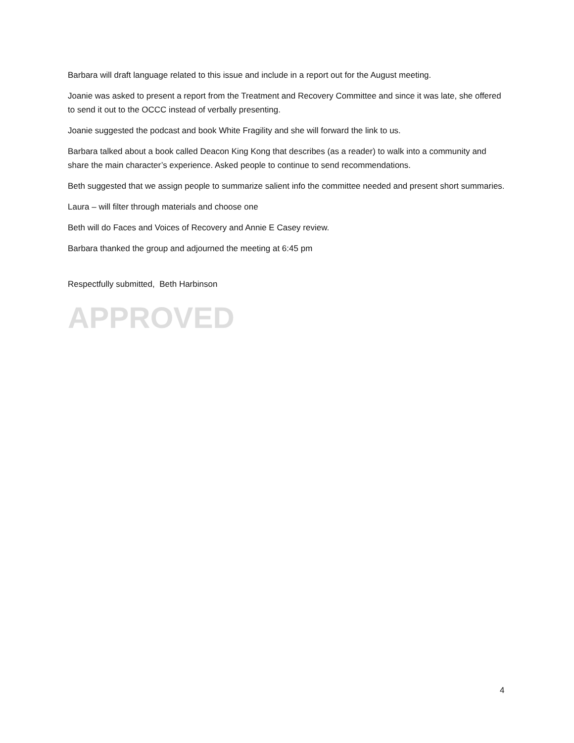Barbara will draft language related to this issue and include in a report out for the August meeting.
Joanie was asked to present a report from the Treatment and Recovery Committee and since it was late, she offered to send it out to the OCCC instead of verbally presenting.
Joanie suggested the podcast and book White Fragility and she will forward the link to us.
Barbara talked about a book called Deacon King Kong that describes (as a reader) to walk into a community and share the main character’s experience. Asked people to continue to send recommendations.
Beth suggested that we assign people to summarize salient info the committee needed and present short summaries.
Laura – will filter through materials and choose one
Beth will do Faces and Voices of Recovery and Annie E Casey review.
Barbara thanked the group and adjourned the meeting at 6:45 pm
Respectfully submitted, Beth Harbinson
APPROVED
4